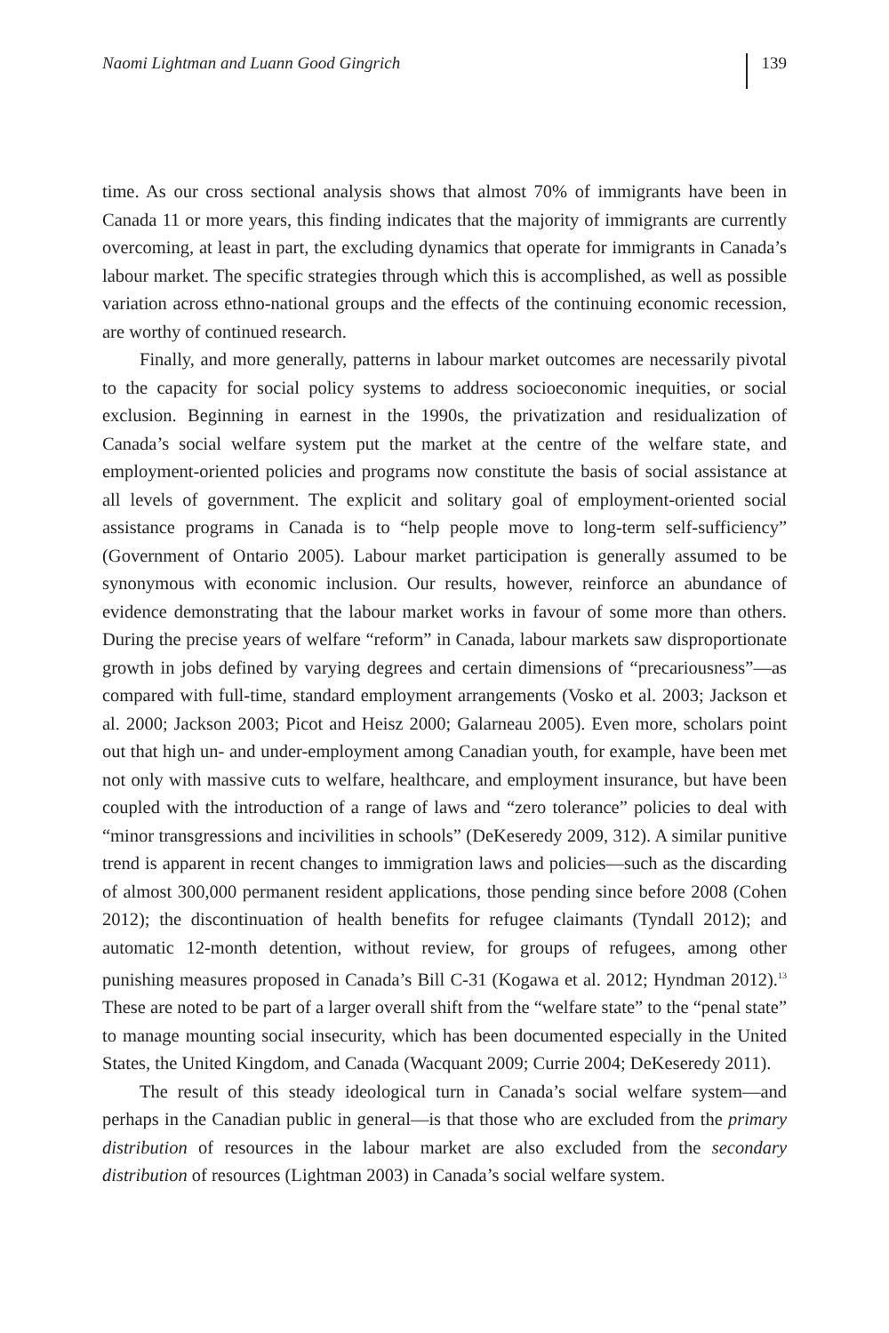Naomi Lightman and Luann Good Gingrich 139
time. As our cross sectional analysis shows that almost 70% of immigrants have been in Canada 11 or more years, this finding indicates that the majority of immigrants are currently overcoming, at least in part, the excluding dynamics that operate for immigrants in Canada’s labour market. The specific strategies through which this is accomplished, as well as possible variation across ethno-national groups and the effects of the continuing economic recession, are worthy of continued research.
Finally, and more generally, patterns in labour market outcomes are necessarily pivotal to the capacity for social policy systems to address socioeconomic inequities, or social exclusion. Beginning in earnest in the 1990s, the privatization and residualization of Canada’s social welfare system put the market at the centre of the welfare state, and employment-oriented policies and programs now constitute the basis of social assistance at all levels of government. The explicit and solitary goal of employment-oriented social assistance programs in Canada is to “help people move to long-term self-sufficiency” (Government of Ontario 2005). Labour market participation is generally assumed to be synonymous with economic inclusion. Our results, however, reinforce an abundance of evidence demonstrating that the labour market works in favour of some more than others. During the precise years of welfare “reform” in Canada, labour markets saw disproportionate growth in jobs defined by varying degrees and certain dimensions of “precariousness”—as compared with full-time, standard employment arrangements (Vosko et al. 2003; Jackson et al. 2000; Jackson 2003; Picot and Heisz 2000; Galarneau 2005). Even more, scholars point out that high un- and under-employment among Canadian youth, for example, have been met not only with massive cuts to welfare, healthcare, and employment insurance, but have been coupled with the introduction of a range of laws and “zero tolerance” policies to deal with “minor transgressions and incivilities in schools” (DeKeseredy 2009, 312). A similar punitive trend is apparent in recent changes to immigration laws and policies—such as the discarding of almost 300,000 permanent resident applications, those pending since before 2008 (Cohen 2012); the discontinuation of health benefits for refugee claimants (Tyndall 2012); and automatic 12-month detention, without review, for groups of refugees, among other punishing measures proposed in Canada’s Bill C-31 (Kogawa et al. 2012; Hyndman 2012).<sup>13</sup> These are noted to be part of a larger overall shift from the “welfare state” to the “penal state” to manage mounting social insecurity, which has been documented especially in the United States, the United Kingdom, and Canada (Wacquant 2009; Currie 2004; DeKeseredy 2011).
The result of this steady ideological turn in Canada’s social welfare system—and perhaps in the Canadian public in general—is that those who are excluded from the primary distribution of resources in the labour market are also excluded from the secondary distribution of resources (Lightman 2003) in Canada’s social welfare system.